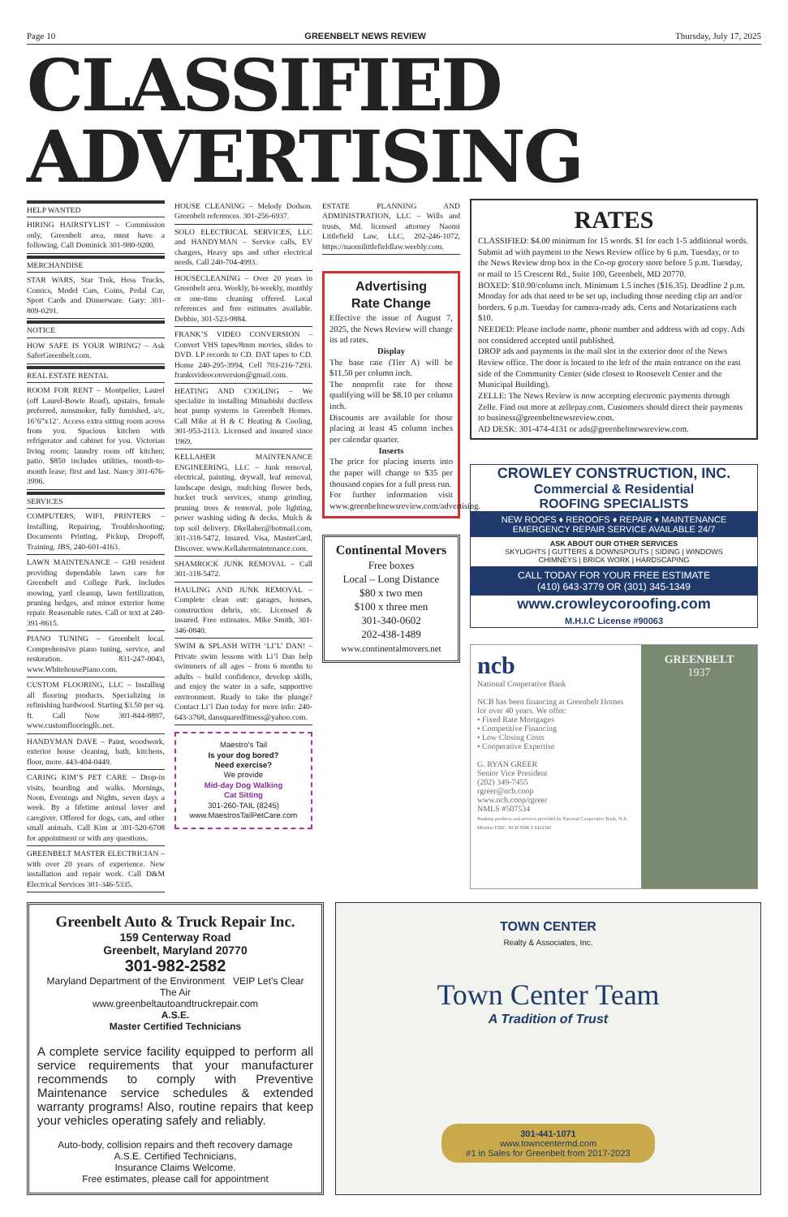Page 10 GREENBELT NEWS REVIEW Thursday, July 17, 2025
CLASSIFIED ADVERTISING
HELP WANTED
HIRING HAIRSTYLIST – Commission only, Greenbelt area, must have a following. Call Dominick 301-980-9200.
MERCHANDISE
STAR WARS, Star Trek, Hess Trucks, Comics, Model Cars, Coins, Pedal Car, Sport Cards and Dinnerware. Gary: 301-809-0291.
NOTICE
HOW SAFE IS YOUR WIRING? – Ask SaferGreenbelt.com.
REAL ESTATE RENTAL
ROOM FOR RENT – Montpelier, Laurel (off Laurel-Bowie Road), upstairs, female preferred, nonsmoker, fully furnished, a/c, 16’6”x12’. Access extra sitting room across from you. Spacious kitchen with refrigerator and cabinet for you. Victorian living room; laundry room off kitchen; patio. $850 includes utilities, month-to-month lease; first and last. Nancy 301-676-3996.
SERVICES
COMPUTERS, WIFI, PRINTERS – Installing, Repairing, Troubleshooting; Documents Printing, Pickup, Dropoff, Training. JBS, 240-601-4163.
LAWN MAINTENANCE – GHI resident providing dependable lawn care for Greenbelt and College Park. Includes mowing, yard cleanup, lawn fertilization, pruning hedges, and minor exterior home repair. Reasonable rates. Call or text at 240-391-8615.
PIANO TUNING – Greenbelt local. Comprehensive piano tuning, service, and restoration. 831-247-0043, www.WhitehousePiano.com.
CUSTOM FLOORING, LLC – Installing all flooring products. Specializing in refinishing hardwood. Starting $3.50 per sq. ft. Call Now 301-844-8897, www.customflooringllc.net.
HANDYMAN DAVE – Paint, woodwork, exterior house cleaning, bath, kitchens, floor, more. 443-404-0449.
CARING KIM’S PET CARE – Drop-in visits, boarding and walks. Mornings, Noon, Evenings and Nights, seven days a week. By a lifetime animal lover and caregiver. Offered for dogs, cats, and other small animals. Call Kim at 301-520-6708 for appointment or with any questions.
GREENBELT MASTER ELECTRICIAN – with over 20 years of experience. New installation and repair work. Call D&M Electrical Services 301-346-5335.
HOUSE CLEANING – Melody Dodson. Greenbelt references. 301-256-6937.
SOLO ELECTRICAL SERVICES, LLC and HANDYMAN – Service calls, EV chargers, Heavy ups and other electrical needs. Call 240-704-4993.
HOUSECLEANING – Over 20 years in Greenbelt area. Weekly, bi-weekly, monthly or one-time cleaning offered. Local references and free estimates available. Debbie, 301-523-9884.
FRANK’S VIDEO CONVERSION – Convert VHS tapes/8mm movies, slides to DVD. LP records to CD. DAT tapes to CD. Home 240-295-3994, Cell 703-216-7293. franksvideoconversion@gmail.com.
HEATING AND COOLING – We specialize in installing Mitsubishi ductless heat pump systems in Greenbelt Homes. Call Mike at H & C Heating & Cooling, 301-953-2113. Licensed and insured since 1969.
KELLAHER MAINTENANCE ENGINEERING, LLC – Junk removal, electrical, painting, drywall, leaf removal, landscape design, mulching flower beds, bucket truck services, stump grinding, pruning trees & removal, pole lighting, power washing siding & decks. Mulch & top soil delivery. Dkellaher@hotmail.com, 301-318-5472. Insured. Visa, MasterCard, Discover. www.Kellahermaintenance.com.
SHAMROCK JUNK REMOVAL – Call 301-318-5472.
HAULING AND JUNK REMOVAL – Complete clean out: garages, houses, construction debris, etc. Licensed & insured. Free estimates. Mike Smith, 301-346-0840.
SWIM & SPLASH WITH ‘LI’L’ DAN! – Private swim lessons with Li’l Dan help swimmers of all ages – from 6 months to adults – build confidence, develop skills, and enjoy the water in a safe, supportive environment. Ready to take the plunge? Contact Li’l Dan today for more info: 240-643-3768, dansquaredfitness@yahoo.com.
Maestro's Tail
Is your dog bored?
Need exercise?
We provide
Mid-day Dog Walking
Cat Sitting
301-260-TAIL (8245)
www.MaestrosTailPetCare.com
ESTATE PLANNING AND ADMINISTRATION, LLC – Wills and trusts, Md. licensed attorney Naomi Littlefield Law, LLC, 202-246-1072, https://naomilittlefieldlaw.weebly.com.
Advertising
Rate Change
Effective the issue of August 7, 2025, the News Review will change its ad rates.
DisplayThe base rate (Tier A) will be $11.50 per column inch.
The nonprofit rate for those qualifying will be $8.10 per column inch.
Discounts are available for those placing at least 45 column inches per calendar quarter.
InsertsThe price for placing inserts into the paper will change to $35 per thousand copies for a full press run.
For further information visit www.greenbeltnewsreview.com/advertising.
Continental Movers
Free boxes
Local – Long Distance
$80 x two men
$100 x three men
301-340-0602
202-438-1489
www.continentalmovers.net
RATES
CLASSIFIED: $4.00 minimum for 15 words. $1 for each 1-5 additional words. Submit ad with payment to the News Review office by 6 p.m. Tuesday, or to the News Review drop box in the Co-op grocery store before 5 p.m. Tuesday, or mail to 15 Crescent Rd., Suite 100, Greenbelt, MD 20770.
BOXED: $10.90/column inch. Minimum 1.5 inches ($16.35). Deadline 2 p.m. Monday for ads that need to be set up, including those needing clip art and/or borders. 6 p.m. Tuesday for camera-ready ads. Certs and Notarizations each $10.
NEEDED: Please include name, phone number and address with ad copy. Ads not considered accepted until published.
DROP ads and payments in the mail slot in the exterior door of the News Review office. The door is located to the left of the main entrance on the east side of the Community Center (side closest to Roosevelt Center and the Municipal Building).
ZELLE: The News Review is now accepting electronic payments through Zelle. Find out more at zellepay.com. Customers should direct their payments to business@greenbeltnewsreview.com.
AD DESK: 301-474-4131 or ads@greenbeltnewsreview.com.
CROWLEY CONSTRUCTION, INC.
Commercial & Residential
ROOFING SPECIALISTS
NEW ROOFS ♦ REROOFS ♦ REPAIR ♦ MAINTENANCE
EMERGENCY REPAIR SERVICE AVAILABLE 24/7
ASK ABOUT OUR OTHER SERVICES
SKYLIGHTS | GUTTERS & DOWNSPOUTS | SIDING | WINDOWS
CHIMNEYS | BRICK WORK | HARDSCAPING
CALL TODAY FOR YOUR FREE ESTIMATE
(410) 643-3779 OR (301) 345-1349
www.crowleycoroofing.com
M.H.I.C License #90063
ncb
National Cooperative Bank
NCB has been financing at Greenbelt Homes for over 40 years. We offer:
• Fixed Rate Mortgages
• Competitive Financing
• Low Closing Costs
• Cooperative Expertise
G. RYAN GREER
Senior Vice President
(202) 349-7455
rgreer@ncb.coop
www.ncb.coop/rgreer
NMLS #507534
Banking products and services provided by National Cooperative Bank, N.A. Member FDIC. NCB NMLS #422345
GREENBELT
1937
Greenbelt Auto & Truck Repair Inc.
159 Centerway Road
Greenbelt, Maryland 20770
301-982-2582
Maryland Department of the Environment VEIP Let’s Clear The Air
www.greenbeltautoandtruckrepair.com
A.S.E.
Master Certified Technicians
A complete service facility equipped to perform all service requirements that your manufacturer recommends to comply with Preventive Maintenance service schedules & extended warranty programs! Also, routine repairs that keep your vehicles operating safely and reliably.
Auto-body, collision repairs and theft recovery damage
A.S.E. Certified Technicians,
Insurance Claims Welcome.
Free estimates, please call for appointment
TOWN CENTER
Realty & Associates, Inc.
Town Center Team
A Tradition of Trust
301-441-1071
www.towncentermd.com
#1 in Sales for Greenbelt from 2017-2023